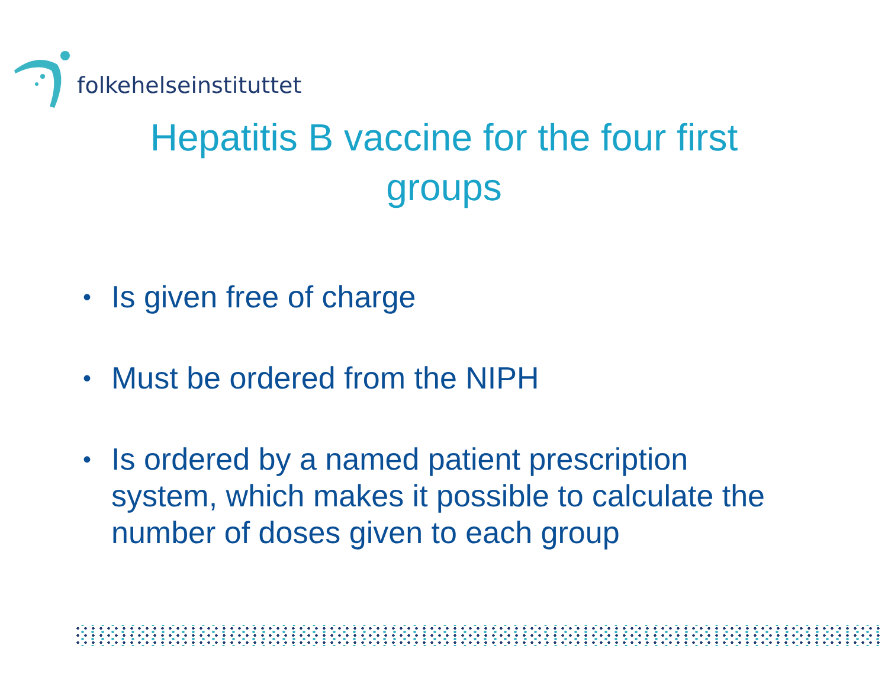folkehelseinstituttet
Hepatitis B vaccine for the four first
groups
• Is given free of charge
• Must be ordered from the NIPH
• Is ordered by a named patient prescription system, which makes it possible to calculate the number of doses given to each group